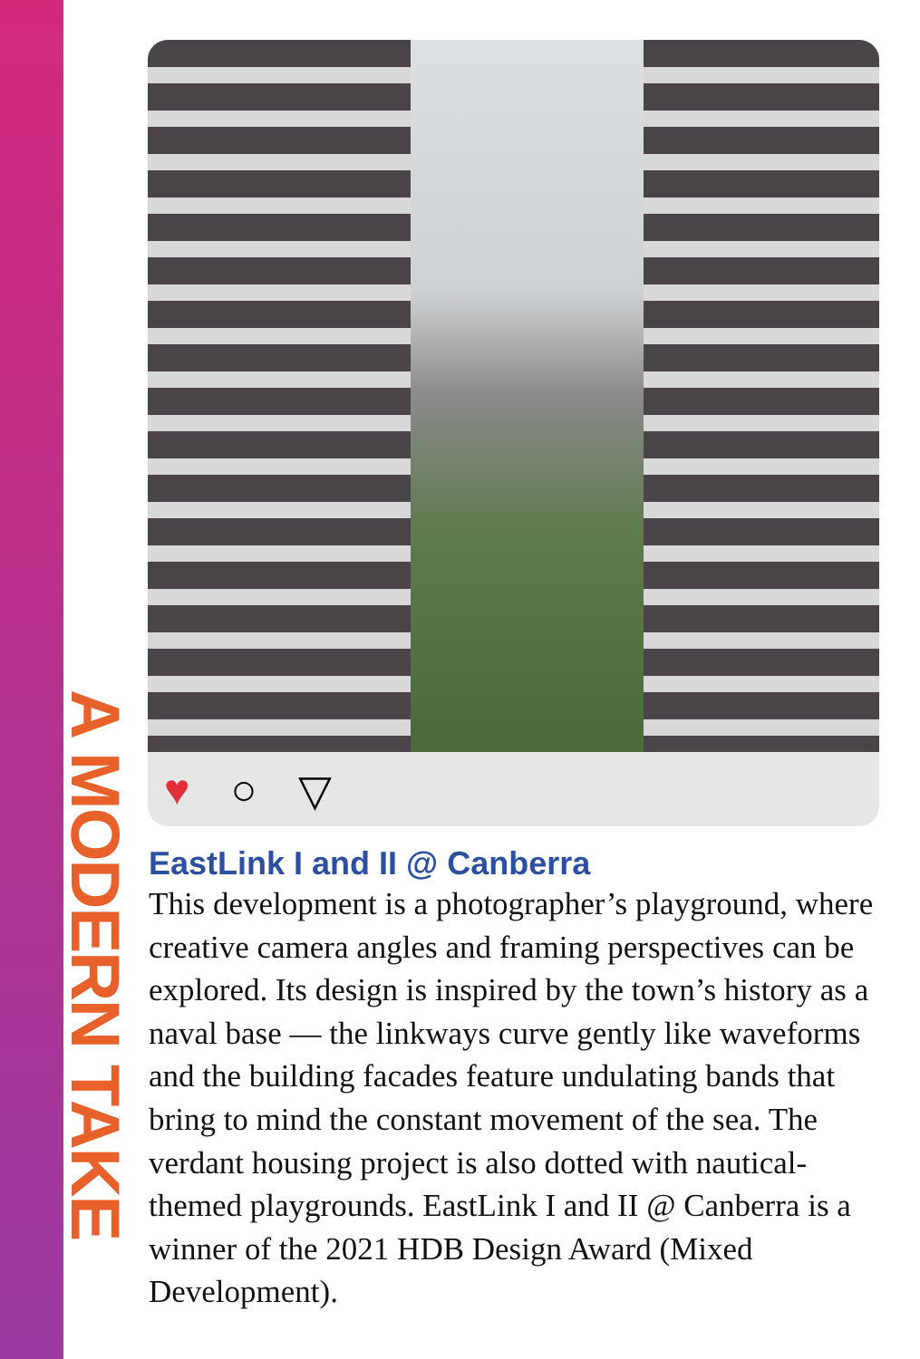A MODERN TAKE
♥ ○ ▽
EastLink I and II @ Canberra
This development is a photographer’s playground, where creative camera angles and framing perspectives can be explored. Its design is inspired by the town’s history as a naval base — the linkways curve gently like waveforms and the building facades feature undulating bands that bring to mind the constant movement of the sea. The verdant housing project is also dotted with nautical-themed playgrounds. EastLink I and II @ Canberra is a winner of the 2021 HDB Design Award (Mixed Development).